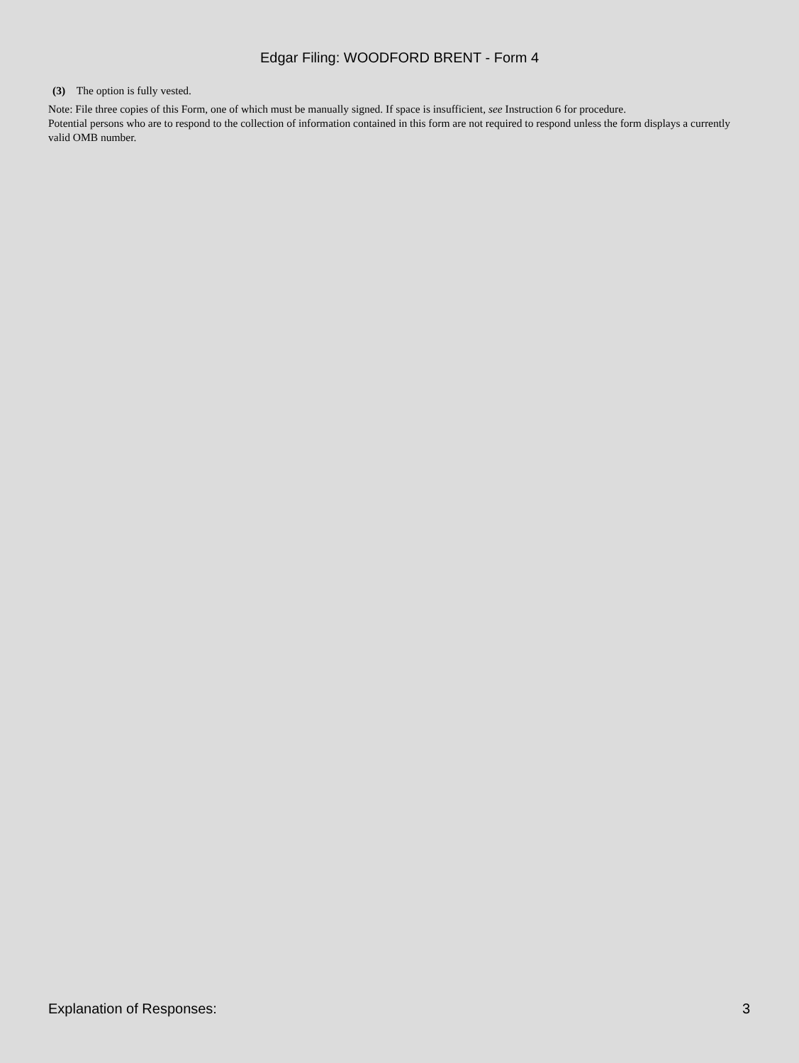Edgar Filing: WOODFORD BRENT - Form 4
(3) The option is fully vested.
Note: File three copies of this Form, one of which must be manually signed. If space is insufficient, see Instruction 6 for procedure.
Potential persons who are to respond to the collection of information contained in this form are not required to respond unless the form displays a currently valid OMB number.
Explanation of Responses: 3